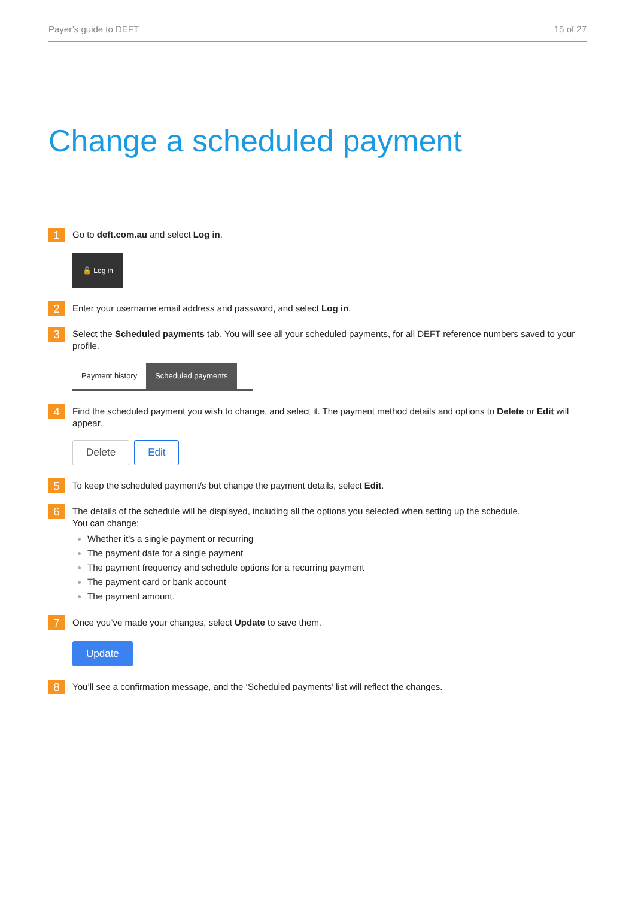Payer’s guide to DEFT 15 of 27
Change a scheduled payment
1
Go to deft.com.au and select Log in.
🔓 Log in
2
Enter your username email address and password, and select Log in.
3
Select the Scheduled payments tab. You will see all your scheduled payments, for all DEFT reference numbers saved to your profile.
Payment history Scheduled payments
4
Find the scheduled payment you wish to change, and select it. The payment method details and options to Delete or Edit will appear.
Delete Edit
5
To keep the scheduled payment/s but change the payment details, select Edit.
6
The details of the schedule will be displayed, including all the options you selected when setting up the schedule.
You can change:
Whether it’s a single payment or recurring
The payment date for a single payment
The payment frequency and schedule options for a recurring payment
The payment card or bank account
The payment amount.
7
Once you’ve made your changes, select Update to save them.
Update
8
You’ll see a confirmation message, and the ‘Scheduled payments’ list will reflect the changes.